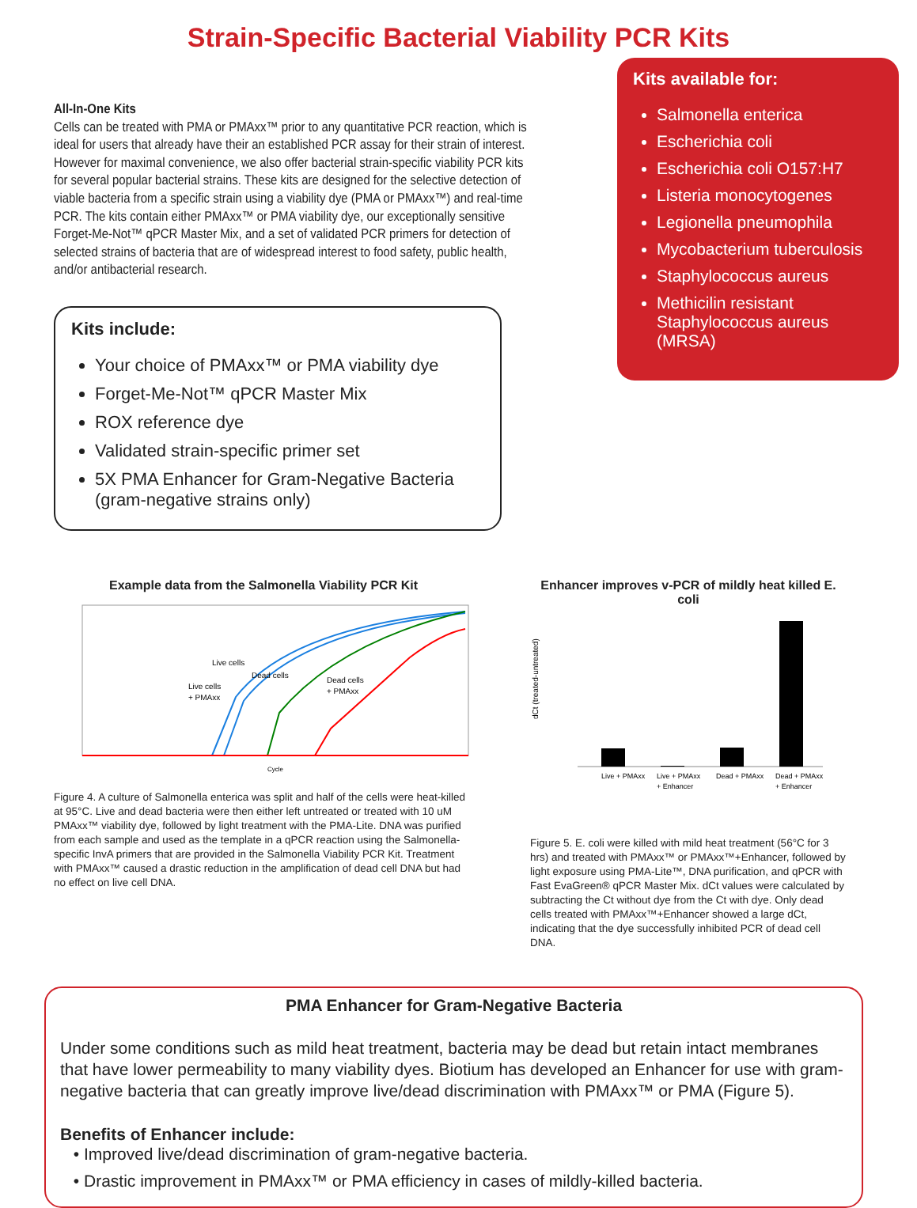Strain-Specific Bacterial Viability PCR Kits
All-In-One Kits
Cells can be treated with PMA or PMAxx™ prior to any quantitative PCR reaction, which is ideal for users that already have their an established PCR assay for their strain of interest. However for maximal convenience, we also offer bacterial strain-specific viability PCR kits for several popular bacterial strains. These kits are designed for the selective detection of viable bacteria from a specific strain using a viability dye (PMA or PMAxx™) and real-time PCR. The kits contain either PMAxx™ or PMA viability dye, our exceptionally sensitive Forget-Me-Not™ qPCR Master Mix, and a set of validated PCR primers for detection of selected strains of bacteria that are of widespread interest to food safety, public health, and/or antibacterial research.
Kits include:
Your choice of PMAxx™ or PMA viability dye
Forget-Me-Not™ qPCR Master Mix
ROX reference dye
Validated strain-specific primer set
5X PMA Enhancer for Gram-Negative Bacteria (gram-negative strains only)
Kits available for:
Salmonella enterica
Escherichia coli
Escherichia coli O157:H7
Listeria monocytogenes
Legionella pneumophila
Mycobacterium tuberculosis
Staphylococcus aureus
Methicilin resistant Staphylococcus aureus (MRSA)
Example data from the Salmonella Viability PCR Kit
Live cells
Live cells
+ PMAxx
Dead cells
Dead cells
+ PMAxx
Cycle
Figure 4. A culture of Salmonella enterica was split and half of the cells were heat-killed at 95°C. Live and dead bacteria were then either left untreated or treated with 10 uM PMAxx™ viability dye, followed by light treatment with the PMA-Lite. DNA was purified from each sample and used as the template in a qPCR reaction using the Salmonella-specific InvA primers that are provided in the Salmonella Viability PCR Kit. Treatment with PMAxx™ caused a drastic reduction in the amplification of dead cell DNA but had no effect on live cell DNA.
Enhancer improves v-PCR of mildly heat killed E. coli
dCt (treated-untreated)
Live + PMAxx
Live + PMAxx
+ Enhancer
Dead + PMAxx
Dead + PMAxx
+ Enhancer
Figure 5. E. coli were killed with mild heat treatment (56°C for 3 hrs) and treated with PMAxx™ or PMAxx™+Enhancer, followed by light exposure using PMA-Lite™, DNA purification, and qPCR with Fast EvaGreen® qPCR Master Mix. dCt values were calculated by subtracting the Ct without dye from the Ct with dye. Only dead cells treated with PMAxx™+Enhancer showed a large dCt, indicating that the dye successfully inhibited PCR of dead cell DNA.
PMA Enhancer for Gram-Negative Bacteria
Under some conditions such as mild heat treatment, bacteria may be dead but retain intact membranes that have lower permeability to many viability dyes. Biotium has developed an Enhancer for use with gram-negative bacteria that can greatly improve live/dead discrimination with PMAxx™ or PMA (Figure 5).
Benefits of Enhancer include:
Improved live/dead discrimination of gram-negative bacteria.
Drastic improvement in PMAxx™ or PMA efficiency in cases of mildly-killed bacteria.